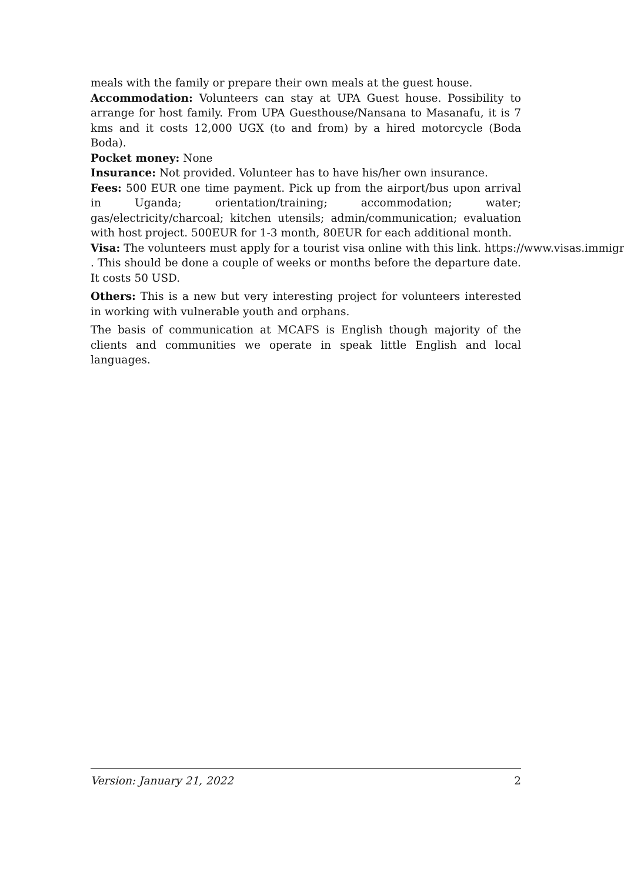meals with the family or prepare their own meals at the guest house.
Accommodation: Volunteers can stay at UPA Guest house. Possibility to arrange for host family. From UPA Guesthouse/Nansana to Masanafu, it is 7 kms and it costs 12,000 UGX (to and from) by a hired motorcycle (Boda Boda).
Pocket money: None
Insurance: Not provided. Volunteer has to have his/her own insurance.
Fees: 500 EUR one time payment. Pick up from the airport/bus upon arrival in Uganda; orientation/training; accommodation; water; gas/electricity/charcoal; kitchen utensils; admin/communication; evaluation with host project. 500EUR for 1-3 month, 80EUR for each additional month.
Visa: The volunteers must apply for a tourist visa online with this link. https://www.visas.immigrati
. This should be done a couple of weeks or months before the departure date. It costs 50 USD.
Others: This is a new but very interesting project for volunteers interested in working with vulnerable youth and orphans.
The basis of communication at MCAFS is English though majority of the clients and communities we operate in speak little English and local languages.
Version: January 21, 2022 2